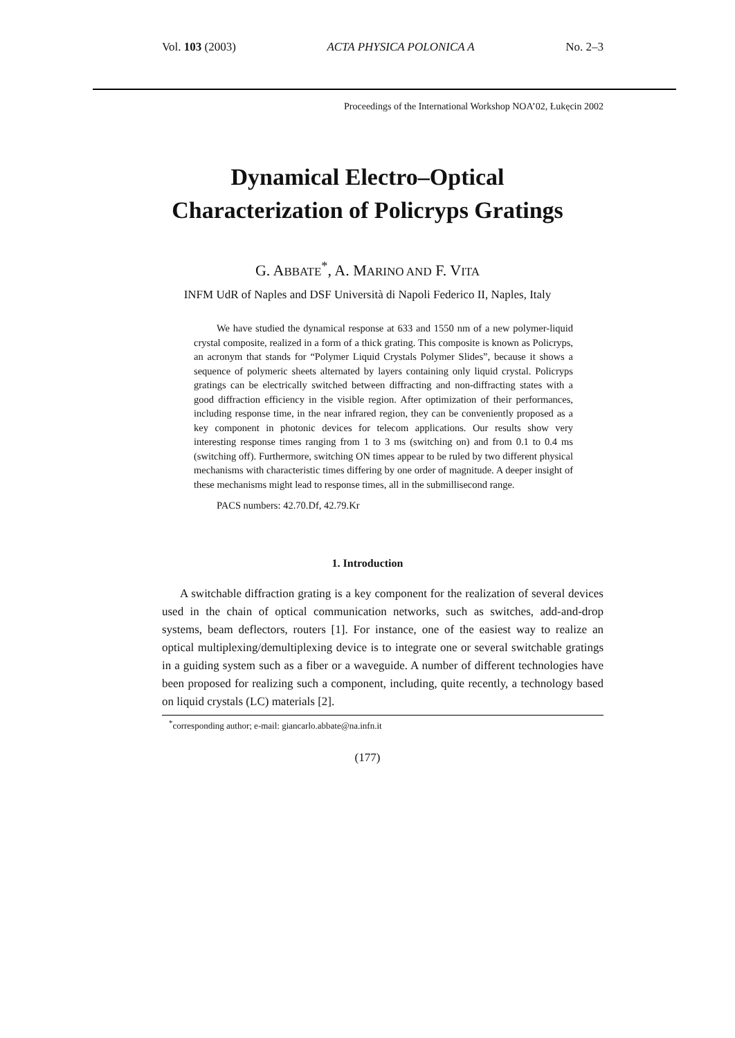Vol. 103 (2003) ACTA PHYSICA POLONICA A No. 2–3
Proceedings of the International Workshop NOA’02, Łukęcin 2002
Dynamical Electro–Optical
Characterization of Policryps Gratings
G. ABBATE<sup>*</sup>, A. MARINO AND F. VITA
INFM UdR of Naples and DSF Università di Napoli Federico II, Naples, Italy
We have studied the dynamical response at 633 and 1550 nm of a new polymer-liquid crystal composite, realized in a form of a thick grating. This composite is known as Policryps, an acronym that stands for “Polymer Liquid Crystals Polymer Slides”, because it shows a sequence of polymeric sheets alternated by layers containing only liquid crystal. Policryps gratings can be electrically switched between diffracting and non-diffracting states with a good diffraction efficiency in the visible region. After optimization of their performances, including response time, in the near infrared region, they can be conveniently proposed as a key component in photonic devices for telecom applications. Our results show very interesting response times ranging from 1 to 3 ms (switching on) and from 0.1 to 0.4 ms (switching off). Furthermore, switching ON times appear to be ruled by two different physical mechanisms with characteristic times differing by one order of magnitude. A deeper insight of these mechanisms might lead to response times, all in the submillisecond range.
PACS numbers: 42.70.Df, 42.79.Kr
1. Introduction
A switchable diffraction grating is a key component for the realization of several devices used in the chain of optical communication networks, such as switches, add-and-drop systems, beam deflectors, routers [1]. For instance, one of the easiest way to realize an optical multiplexing/demultiplexing device is to integrate one or several switchable gratings in a guiding system such as a fiber or a waveguide. A number of different technologies have been proposed for realizing such a component, including, quite recently, a technology based on liquid crystals (LC) materials [2].
<sup>*</sup> corresponding author; e-mail: giancarlo.abbate@na.infn.it
(177)